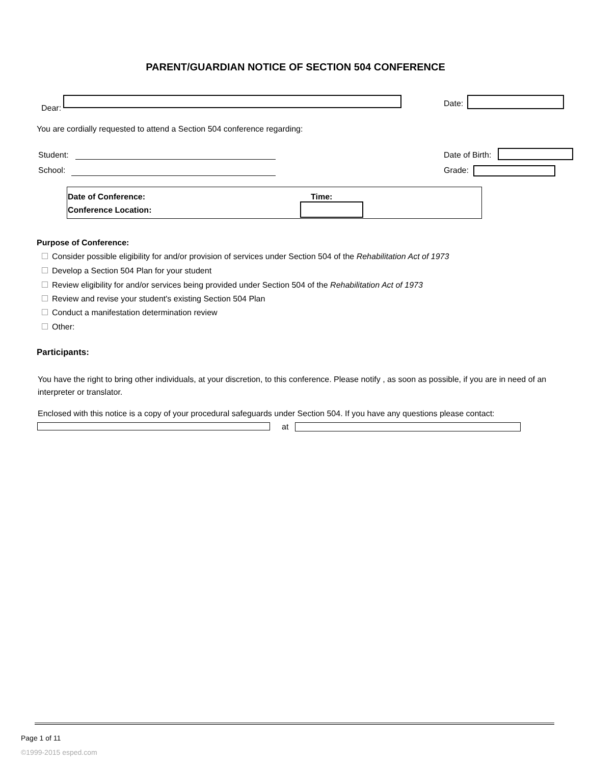PARENT/GUARDIAN NOTICE OF SECTION 504 CONFERENCE
Dear: Date:
You are cordially requested to attend a Section 504 conference regarding:
Student: Date of Birth:
School: Grade:
Date of Conference: Time:
Conference Location:
Purpose of Conference:
Consider possible eligibility for and/or provision of services under Section 504 of the Rehabilitation Act of 1973
Develop a Section 504 Plan for your student
Review eligibility for and/or services being provided under Section 504 of the Rehabilitation Act of 1973
Review and revise your student's existing Section 504 Plan
Conduct a manifestation determination review
Other:
Participants:
You have the right to bring other individuals, at your discretion, to this conference. Please notify , as soon as possible, if you are in need of an interpreter or translator.
Enclosed with this notice is a copy of your procedural safeguards under Section 504. If you have any questions please contact:
at
Page 1 of 11
©1999-2015 esped.com